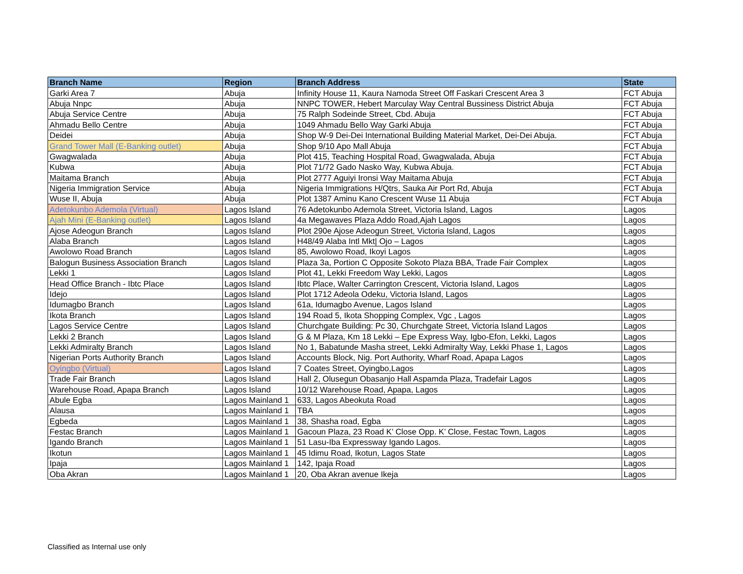| Branch Name | Region | Branch Address | State |
| --- | --- | --- | --- |
| Garki Area 7 | Abuja | Infinity House 11, Kaura Namoda Street Off Faskari Crescent Area 3 | FCT Abuja |
| Abuja Nnpc | Abuja | NNPC TOWER, Hebert Marculay Way Central Bussiness District Abuja | FCT Abuja |
| Abuja Service Centre | Abuja | 75 Ralph Sodeinde Street, Cbd. Abuja | FCT Abuja |
| Ahmadu Bello Centre | Abuja | 1049 Ahmadu Bello Way Garki Abuja | FCT Abuja |
| Deidei | Abuja | Shop W-9 Dei-Dei International Building Material Market, Dei-Dei Abuja. | FCT Abuja |
| Grand Tower Mall (E-Banking outlet) | Abuja | Shop 9/10 Apo Mall Abuja | FCT Abuja |
| Gwagwalada | Abuja | Plot 415, Teaching Hospital Road, Gwagwalada, Abuja | FCT Abuja |
| Kubwa | Abuja | Plot 71/72 Gado Nasko Way, Kubwa Abuja. | FCT Abuja |
| Maitama Branch | Abuja | Plot 2777 Aguiyi Ironsi Way Maitama Abuja | FCT Abuja |
| Nigeria Immigration Service | Abuja | Nigeria Immigrations H/Qtrs, Sauka Air Port Rd, Abuja | FCT Abuja |
| Wuse II, Abuja | Abuja | Plot 1387 Aminu Kano Crescent Wuse 11 Abuja | FCT Abuja |
| Adetokunbo Ademola (Virtual) | Lagos Island | 76 Adetokunbo Ademola Street, Victoria Island, Lagos | Lagos |
| Ajah Mini (E-Banking outlet) | Lagos Island | 4a Megawaves Plaza Addo Road,Ajah Lagos | Lagos |
| Ajose Adeogun Branch | Lagos Island | Plot 290e Ajose Adeogun Street, Victoria Island, Lagos | Lagos |
| Alaba Branch | Lagos Island | H48/49 Alaba Intl Mkt/ Ojo – Lagos | Lagos |
| Awolowo Road Branch | Lagos Island | 85, Awolowo Road, Ikoyi Lagos | Lagos |
| Balogun Business Association Branch | Lagos Island | Plaza 3a, Portion C Opposite Sokoto Plaza BBA, Trade Fair Complex | Lagos |
| Lekki 1 | Lagos Island | Plot 41, Lekki Freedom Way Lekki, Lagos | Lagos |
| Head Office Branch - Ibtc Place | Lagos Island | Ibtc Place, Walter Carrington Crescent, Victoria Island, Lagos | Lagos |
| Idejo | Lagos Island | Plot 1712 Adeola Odeku, Victoria Island, Lagos | Lagos |
| Idumagbo Branch | Lagos Island | 61a, Idumagbo Avenue, Lagos Island | Lagos |
| Ikota Branch | Lagos Island | 194 Road 5, Ikota Shopping Complex, Vgc , Lagos | Lagos |
| Lagos Service Centre | Lagos Island | Churchgate Building: Pc 30, Churchgate Street, Victoria Island Lagos | Lagos |
| Lekki 2 Branch | Lagos Island | G & M Plaza, Km 18 Lekki – Epe Express Way, Igbo-Efon, Lekki, Lagos | Lagos |
| Lekki Admiralty Branch | Lagos Island | No 1, Babatunde Masha street, Lekki Admiralty Way, Lekki Phase 1, Lagos | Lagos |
| Nigerian Ports Authority Branch | Lagos Island | Accounts Block, Nig. Port Authority, Wharf Road, Apapa Lagos | Lagos |
| Oyingbo (Virtual) | Lagos Island | 7 Coates Street, Oyingbo,Lagos | Lagos |
| Trade Fair Branch | Lagos Island | Hall 2, Olusegun Obasanjo Hall Aspamda Plaza, Tradefair Lagos | Lagos |
| Warehouse Road, Apapa Branch | Lagos Island | 10/12 Warehouse Road, Apapa, Lagos | Lagos |
| Abule Egba | Lagos Mainland 1 | 633, Lagos Abeokuta Road | Lagos |
| Alausa | Lagos Mainland 1 | TBA | Lagos |
| Egbeda | Lagos Mainland 1 | 38, Shasha road, Egba | Lagos |
| Festac Branch | Lagos Mainland 1 | Gacoun Plaza, 23 Road K’ Close Opp. K’ Close, Festac Town, Lagos | Lagos |
| Igando Branch | Lagos Mainland 1 | 51 Lasu-Iba Expressway Igando Lagos. | Lagos |
| Ikotun | Lagos Mainland 1 | 45 Idimu Road, Ikotun, Lagos State | Lagos |
| Ipaja | Lagos Mainland 1 | 142, Ipaja Road | Lagos |
| Oba Akran | Lagos Mainland 1 | 20, Oba Akran avenue Ikeja | Lagos |
Classified as Internal use only